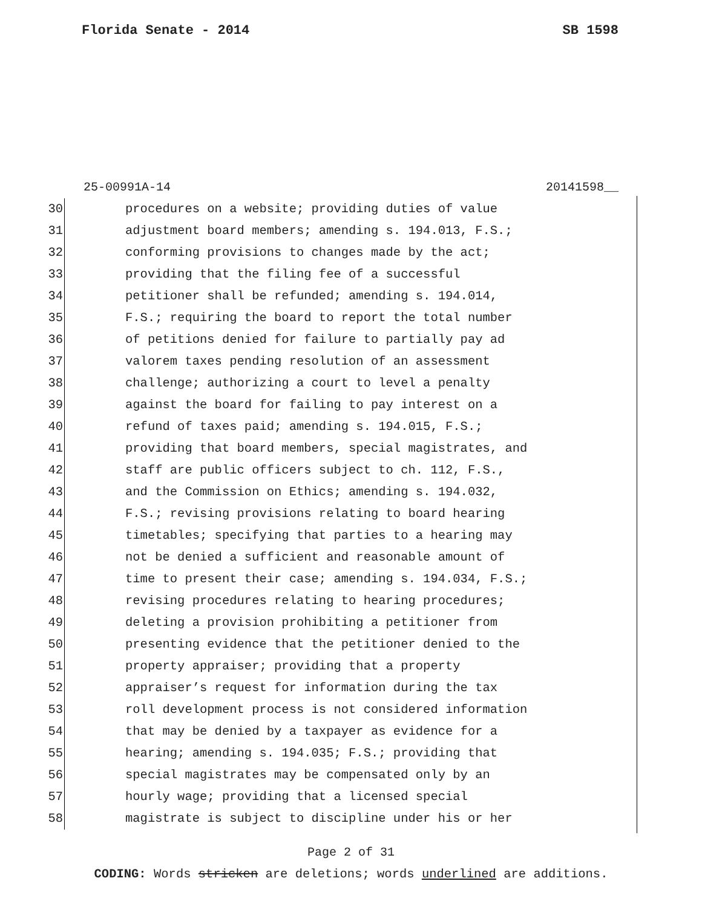Florida Senate - 2014 SB 1598
25-00991A-14 20141598__
30 procedures on a website; providing duties of value
31 adjustment board members; amending s. 194.013, F.S.;
32 conforming provisions to changes made by the act;
33 providing that the filing fee of a successful
34 petitioner shall be refunded; amending s. 194.014,
35 F.S.; requiring the board to report the total number
36 of petitions denied for failure to partially pay ad
37 valorem taxes pending resolution of an assessment
38 challenge; authorizing a court to level a penalty
39 against the board for failing to pay interest on a
40 refund of taxes paid; amending s. 194.015, F.S.;
41 providing that board members, special magistrates, and
42 staff are public officers subject to ch. 112, F.S.,
43 and the Commission on Ethics; amending s. 194.032,
44 F.S.; revising provisions relating to board hearing
45 timetables; specifying that parties to a hearing may
46 not be denied a sufficient and reasonable amount of
47 time to present their case; amending s. 194.034, F.S.;
48 revising procedures relating to hearing procedures;
49 deleting a provision prohibiting a petitioner from
50 presenting evidence that the petitioner denied to the
51 property appraiser; providing that a property
52 appraiser’s request for information during the tax
53 roll development process is not considered information
54 that may be denied by a taxpayer as evidence for a
55 hearing; amending s. 194.035; F.S.; providing that
56 special magistrates may be compensated only by an
57 hourly wage; providing that a licensed special
58 magistrate is subject to discipline under his or her
Page 2 of 31
CODING: Words stricken are deletions; words underlined are additions.